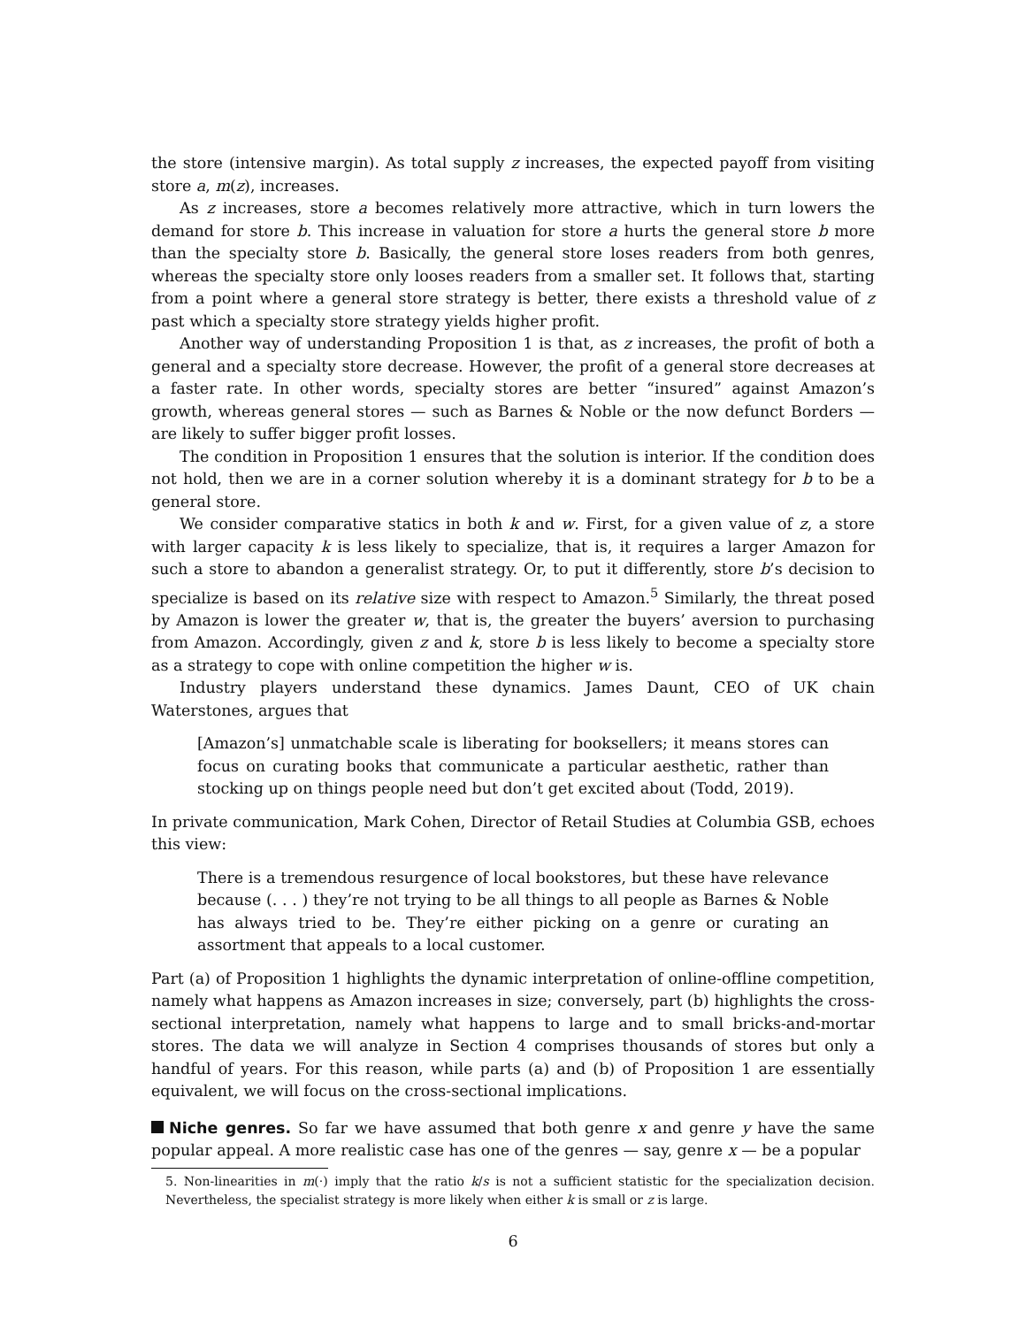the store (intensive margin). As total supply z increases, the expected payoff from visiting store a, m(z), increases.
As z increases, store a becomes relatively more attractive, which in turn lowers the demand for store b. This increase in valuation for store a hurts the general store b more than the specialty store b. Basically, the general store loses readers from both genres, whereas the specialty store only looses readers from a smaller set. It follows that, starting from a point where a general store strategy is better, there exists a threshold value of z past which a specialty store strategy yields higher profit.
Another way of understanding Proposition 1 is that, as z increases, the profit of both a general and a specialty store decrease. However, the profit of a general store decreases at a faster rate. In other words, specialty stores are better “insured” against Amazon’s growth, whereas general stores — such as Barnes & Noble or the now defunct Borders — are likely to suffer bigger profit losses.
The condition in Proposition 1 ensures that the solution is interior. If the condition does not hold, then we are in a corner solution whereby it is a dominant strategy for b to be a general store.
We consider comparative statics in both k and w. First, for a given value of z, a store with larger capacity k is less likely to specialize, that is, it requires a larger Amazon for such a store to abandon a generalist strategy. Or, to put it differently, store b’s decision to specialize is based on its relative size with respect to Amazon.<sup>5</sup> Similarly, the threat posed by Amazon is lower the greater w, that is, the greater the buyers’ aversion to purchasing from Amazon. Accordingly, given z and k, store b is less likely to become a specialty store as a strategy to cope with online competition the higher w is.
Industry players understand these dynamics. James Daunt, CEO of UK chain Waterstones, argues that
[Amazon’s] unmatchable scale is liberating for booksellers; it means stores can focus on curating books that communicate a particular aesthetic, rather than stocking up on things people need but don’t get excited about (Todd, 2019).
In private communication, Mark Cohen, Director of Retail Studies at Columbia GSB, echoes this view:
There is a tremendous resurgence of local bookstores, but these have relevance because (. . . ) they’re not trying to be all things to all people as Barnes & Noble has always tried to be. They’re either picking on a genre or curating an assortment that appeals to a local customer.
Part (a) of Proposition 1 highlights the dynamic interpretation of online-offline competition, namely what happens as Amazon increases in size; conversely, part (b) highlights the cross-sectional interpretation, namely what happens to large and to small bricks-and-mortar stores. The data we will analyze in Section 4 comprises thousands of stores but only a handful of years. For this reason, while parts (a) and (b) of Proposition 1 are essentially equivalent, we will focus on the cross-sectional implications.
Niche genres. So far we have assumed that both genre x and genre y have the same popular appeal. A more realistic case has one of the genres — say, genre x — be a popular
5. Non-linearities in m(·) imply that the ratio k/s is not a sufficient statistic for the specialization decision. Nevertheless, the specialist strategy is more likely when either k is small or z is large.
6